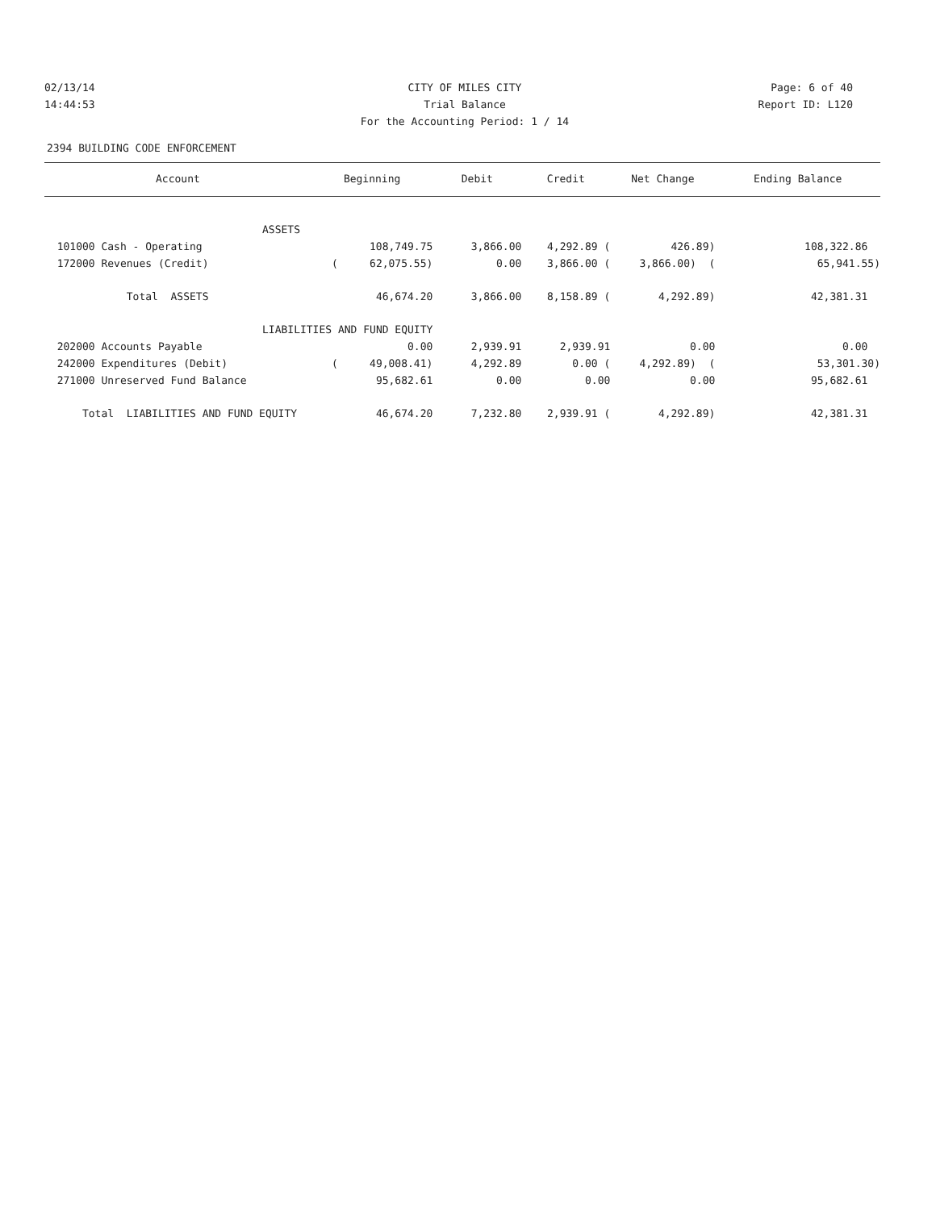02/13/14 CITY OF MILES CITY Page: 6 of 40
14:44:53 Trial Balance Report ID: L120
For the Accounting Period: 1 / 14
2394 BUILDING CODE ENFORCEMENT
| Account | Beginning | Debit | Credit | Net Change | Ending Balance |
| --- | --- | --- | --- | --- | --- |
| ASSETS | | | | | |
| 101000 Cash - Operating | 108,749.75 | 3,866.00 | 4,292.89 ( | 426.89) | 108,322.86 |
| 172000 Revenues (Credit) | ( 62,075.55) | 0.00 | 3,866.00 ( | 3,866.00) ( | 65,941.55) |
| Total ASSETS | 46,674.20 | 3,866.00 | 8,158.89 ( | 4,292.89) | 42,381.31 |
| LIABILITIES AND FUND EQUITY | | | | | |
| 202000 Accounts Payable | 0.00 | 2,939.91 | 2,939.91 | 0.00 | 0.00 |
| 242000 Expenditures (Debit) | ( 49,008.41) | 4,292.89 | 0.00 ( | 4,292.89) ( | 53,301.30) |
| 271000 Unreserved Fund Balance | 95,682.61 | 0.00 | 0.00 | 0.00 | 95,682.61 |
| Total LIABILITIES AND FUND EQUITY | 46,674.20 | 7,232.80 | 2,939.91 ( | 4,292.89) | 42,381.31 |